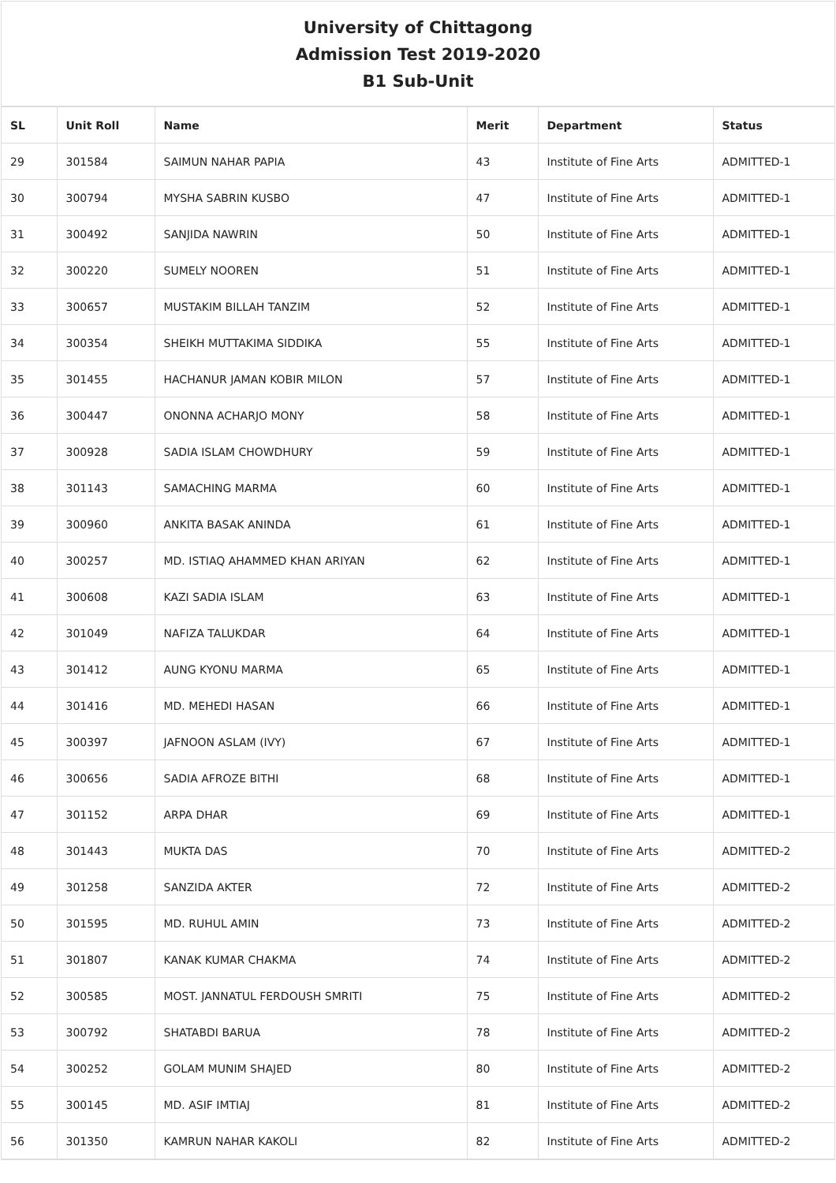University of Chittagong
Admission Test 2019-2020
B1 Sub-Unit
| SL | Unit Roll | Name | Merit | Department | Status |
| --- | --- | --- | --- | --- | --- |
| 29 | 301584 | SAIMUN NAHAR PAPIA | 43 | Institute of Fine Arts | ADMITTED-1 |
| 30 | 300794 | MYSHA SABRIN KUSBO | 47 | Institute of Fine Arts | ADMITTED-1 |
| 31 | 300492 | SANJIDA NAWRIN | 50 | Institute of Fine Arts | ADMITTED-1 |
| 32 | 300220 | SUMELY NOOREN | 51 | Institute of Fine Arts | ADMITTED-1 |
| 33 | 300657 | MUSTAKIM BILLAH TANZIM | 52 | Institute of Fine Arts | ADMITTED-1 |
| 34 | 300354 | SHEIKH MUTTAKIMA SIDDIKA | 55 | Institute of Fine Arts | ADMITTED-1 |
| 35 | 301455 | HACHANUR JAMAN KOBIR MILON | 57 | Institute of Fine Arts | ADMITTED-1 |
| 36 | 300447 | ONONNA ACHARJO MONY | 58 | Institute of Fine Arts | ADMITTED-1 |
| 37 | 300928 | SADIA ISLAM CHOWDHURY | 59 | Institute of Fine Arts | ADMITTED-1 |
| 38 | 301143 | SAMACHING MARMA | 60 | Institute of Fine Arts | ADMITTED-1 |
| 39 | 300960 | ANKITA BASAK ANINDA | 61 | Institute of Fine Arts | ADMITTED-1 |
| 40 | 300257 | MD. ISTIAQ AHAMMED KHAN ARIYAN | 62 | Institute of Fine Arts | ADMITTED-1 |
| 41 | 300608 | KAZI SADIA ISLAM | 63 | Institute of Fine Arts | ADMITTED-1 |
| 42 | 301049 | NAFIZA TALUKDAR | 64 | Institute of Fine Arts | ADMITTED-1 |
| 43 | 301412 | AUNG KYONU MARMA | 65 | Institute of Fine Arts | ADMITTED-1 |
| 44 | 301416 | MD. MEHEDI HASAN | 66 | Institute of Fine Arts | ADMITTED-1 |
| 45 | 300397 | JAFNOON ASLAM (IVY) | 67 | Institute of Fine Arts | ADMITTED-1 |
| 46 | 300656 | SADIA AFROZE BITHI | 68 | Institute of Fine Arts | ADMITTED-1 |
| 47 | 301152 | ARPA DHAR | 69 | Institute of Fine Arts | ADMITTED-1 |
| 48 | 301443 | MUKTA DAS | 70 | Institute of Fine Arts | ADMITTED-2 |
| 49 | 301258 | SANZIDA AKTER | 72 | Institute of Fine Arts | ADMITTED-2 |
| 50 | 301595 | MD. RUHUL AMIN | 73 | Institute of Fine Arts | ADMITTED-2 |
| 51 | 301807 | KANAK KUMAR CHAKMA | 74 | Institute of Fine Arts | ADMITTED-2 |
| 52 | 300585 | MOST. JANNATUL FERDOUSH SMRITI | 75 | Institute of Fine Arts | ADMITTED-2 |
| 53 | 300792 | SHATABDI BARUA | 78 | Institute of Fine Arts | ADMITTED-2 |
| 54 | 300252 | GOLAM MUNIM SHAJED | 80 | Institute of Fine Arts | ADMITTED-2 |
| 55 | 300145 | MD. ASIF IMTIAJ | 81 | Institute of Fine Arts | ADMITTED-2 |
| 56 | 301350 | KAMRUN NAHAR KAKOLI | 82 | Institute of Fine Arts | ADMITTED-2 |